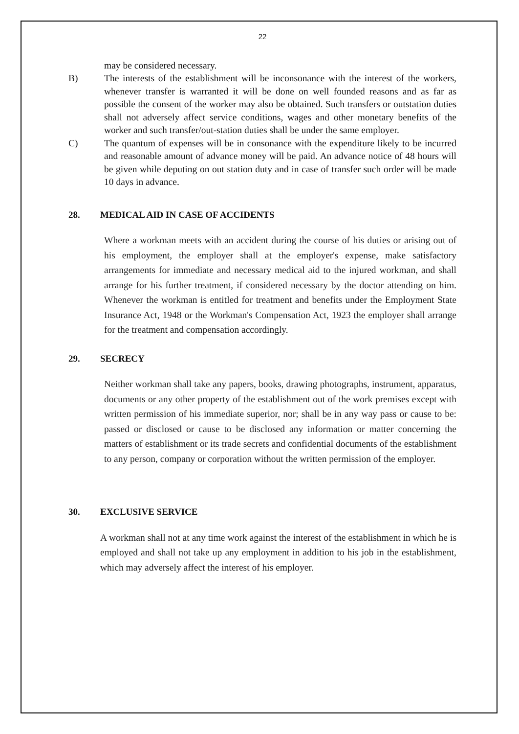22
may be considered necessary.
B) The interests of the establishment will be inconsonance with the interest of the workers, whenever transfer is warranted it will be done on well founded reasons and as far as possible the consent of the worker may also be obtained. Such transfers or outstation duties shall not adversely affect service conditions, wages and other monetary benefits of the worker and such transfer/out-station duties shall be under the same employer.
C) The quantum of expenses will be in consonance with the expenditure likely to be incurred and reasonable amount of advance money will be paid. An advance notice of 48 hours will be given while deputing on out station duty and in case of transfer such order will be made 10 days in advance.
28. MEDICAL AID IN CASE OF ACCIDENTS
Where a workman meets with an accident during the course of his duties or arising out of his employment, the employer shall at the employer's expense, make satisfactory arrangements for immediate and necessary medical aid to the injured workman, and shall arrange for his further treatment, if considered necessary by the doctor attending on him. Whenever the workman is entitled for treatment and benefits under the Employment State Insurance Act, 1948 or the Workman's Compensation Act, 1923 the employer shall arrange for the treatment and compensation accordingly.
29. SECRECY
Neither workman shall take any papers, books, drawing photographs, instrument, apparatus, documents or any other property of the establishment out of the work premises except with written permission of his immediate superior, nor; shall be in any way pass or cause to be: passed or disclosed or cause to be disclosed any information or matter concerning the matters of establishment or its trade secrets and confidential documents of the establishment to any person, company or corporation without the written permission of the employer.
30. EXCLUSIVE SERVICE
A workman shall not at any time work against the interest of the establishment in which he is employed and shall not take up any employment in addition to his job in the establishment, which may adversely affect the interest of his employer.